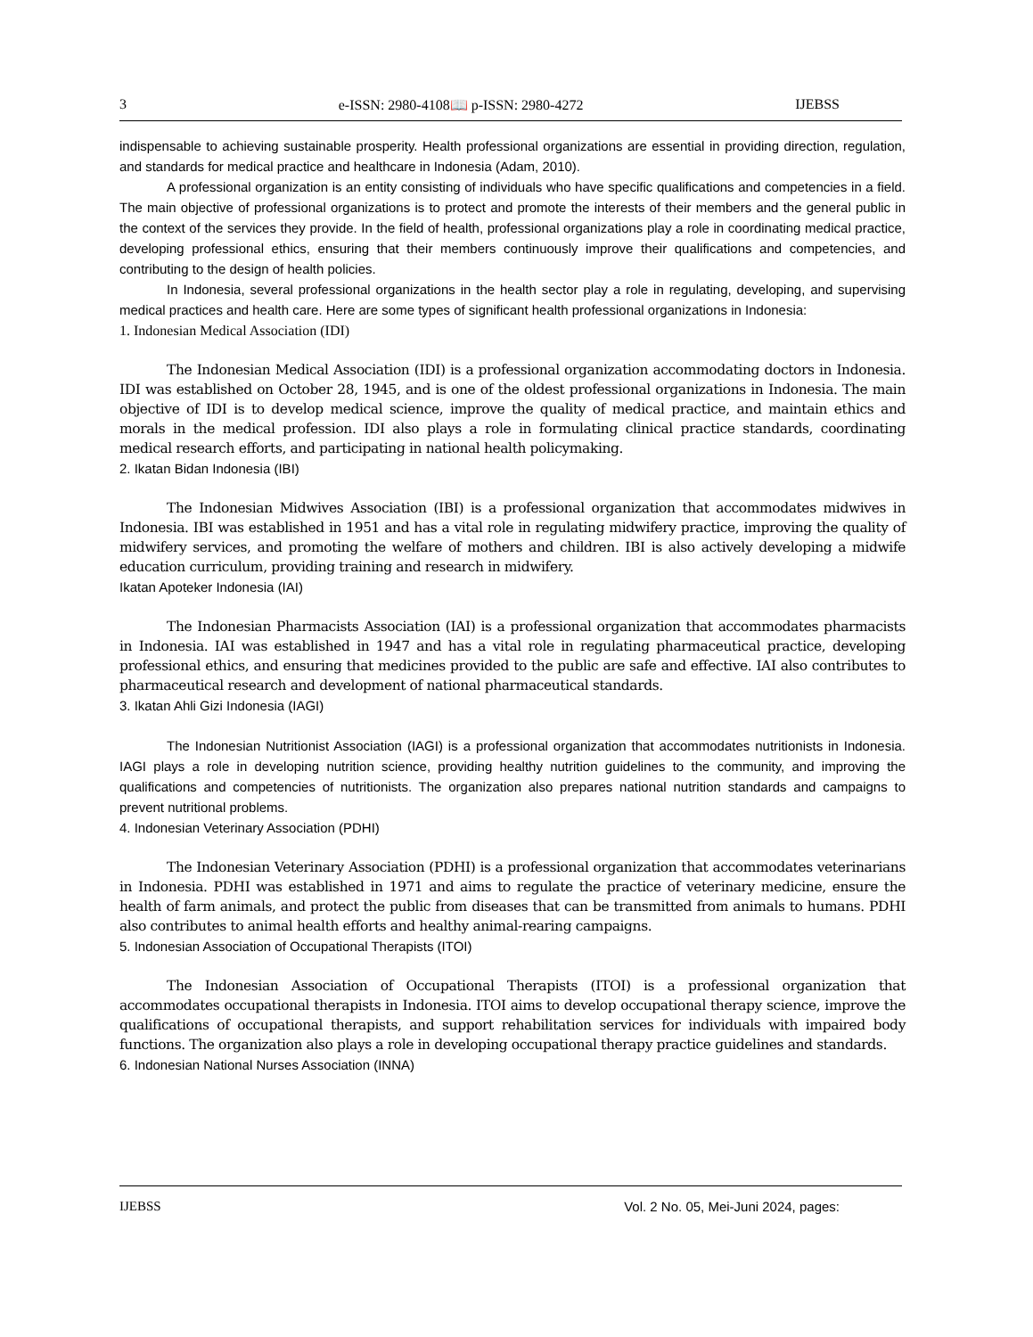3 e-ISSN: 2980-4108📖 p-ISSN: 2980-4272 IJEBSS
indispensable to achieving sustainable prosperity. Health professional organizations are essential in providing direction, regulation, and standards for medical practice and healthcare in Indonesia (Adam, 2010).
A professional organization is an entity consisting of individuals who have specific qualifications and competencies in a field. The main objective of professional organizations is to protect and promote the interests of their members and the general public in the context of the services they provide. In the field of health, professional organizations play a role in coordinating medical practice, developing professional ethics, ensuring that their members continuously improve their qualifications and competencies, and contributing to the design of health policies.
In Indonesia, several professional organizations in the health sector play a role in regulating, developing, and supervising medical practices and health care. Here are some types of significant health professional organizations in Indonesia:
1. Indonesian Medical Association (IDI)
The Indonesian Medical Association (IDI) is a professional organization accommodating doctors in Indonesia. IDI was established on October 28, 1945, and is one of the oldest professional organizations in Indonesia. The main objective of IDI is to develop medical science, improve the quality of medical practice, and maintain ethics and morals in the medical profession. IDI also plays a role in formulating clinical practice standards, coordinating medical research efforts, and participating in national health policymaking.
2. Ikatan Bidan Indonesia (IBI)
The Indonesian Midwives Association (IBI) is a professional organization that accommodates midwives in Indonesia. IBI was established in 1951 and has a vital role in regulating midwifery practice, improving the quality of midwifery services, and promoting the welfare of mothers and children. IBI is also actively developing a midwife education curriculum, providing training and research in midwifery.
Ikatan Apoteker Indonesia (IAI)
The Indonesian Pharmacists Association (IAI) is a professional organization that accommodates pharmacists in Indonesia. IAI was established in 1947 and has a vital role in regulating pharmaceutical practice, developing professional ethics, and ensuring that medicines provided to the public are safe and effective. IAI also contributes to pharmaceutical research and development of national pharmaceutical standards.
3. Ikatan Ahli Gizi Indonesia (IAGI)
The Indonesian Nutritionist Association (IAGI) is a professional organization that accommodates nutritionists in Indonesia. IAGI plays a role in developing nutrition science, providing healthy nutrition guidelines to the community, and improving the qualifications and competencies of nutritionists. The organization also prepares national nutrition standards and campaigns to prevent nutritional problems.
4. Indonesian Veterinary Association (PDHI)
The Indonesian Veterinary Association (PDHI) is a professional organization that accommodates veterinarians in Indonesia. PDHI was established in 1971 and aims to regulate the practice of veterinary medicine, ensure the health of farm animals, and protect the public from diseases that can be transmitted from animals to humans. PDHI also contributes to animal health efforts and healthy animal-rearing campaigns.
5. Indonesian Association of Occupational Therapists (ITOI)
The Indonesian Association of Occupational Therapists (ITOI) is a professional organization that accommodates occupational therapists in Indonesia. ITOI aims to develop occupational therapy science, improve the qualifications of occupational therapists, and support rehabilitation services for individuals with impaired body functions. The organization also plays a role in developing occupational therapy practice guidelines and standards.
6. Indonesian National Nurses Association (INNA)
IJEBSS Vol. 2 No. 05, Mei-Juni 2024, pages: